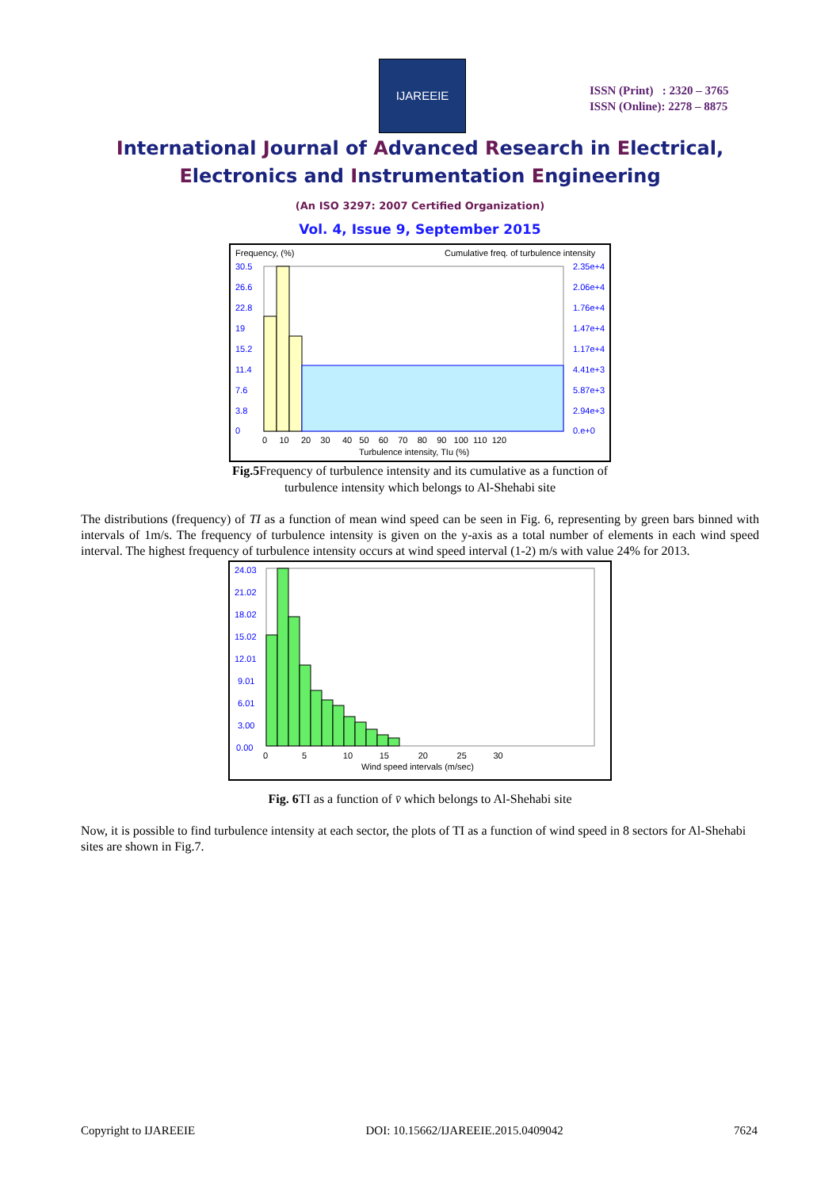IJAREEIE
ISSN (Print) : 2320 – 3765
ISSN (Online): 2278 – 8875
International Journal of Advanced Research in Electrical,
Electronics and Instrumentation Engineering
(An ISO 3297: 2007 Certified Organization)
Vol. 4, Issue 9, September 2015
Frequency, (%)
Cumulative freq. of turbulence intensity
30.5
26.6
22.8
19
15.2
11.4
7.6
3.8
0
2.35e+4
2.06e+4
1.76e+4
1.47e+4
1.17e+4
4.41e+3
5.87e+3
2.94e+3
0.e+0
0 10 20 30 40 50 60 70 80 90 100 110 120
Turbulence intensity, TIu (%)
Fig.5 Frequency of turbulence intensity and its cumulative as a function of
turbulence intensity which belongs to Al-Shehabi site
The distributions (frequency) of TI as a function of mean wind speed can be seen in Fig. 6, representing by green bars binned with intervals of 1m/s. The frequency of turbulence intensity is given on the y-axis as a total number of elements in each wind speed interval. The highest frequency of turbulence intensity occurs at wind speed interval (1-2) m/s with value 24% for 2013.
24.03
21.02
18.02
15.02
12.01
9.01
6.01
3.00
0.00
0 5 10 15 20 25 30
Wind speed intervals (m/sec)
Fig. 6 TI as a function of v̄ which belongs to Al-Shehabi site
Now, it is possible to find turbulence intensity at each sector, the plots of TI as a function of wind speed in 8 sectors for Al-Shehabi sites are shown in Fig.7.
Copyright to IJAREEIE DOI: 10.15662/IJAREEIE.2015.0409042 7624